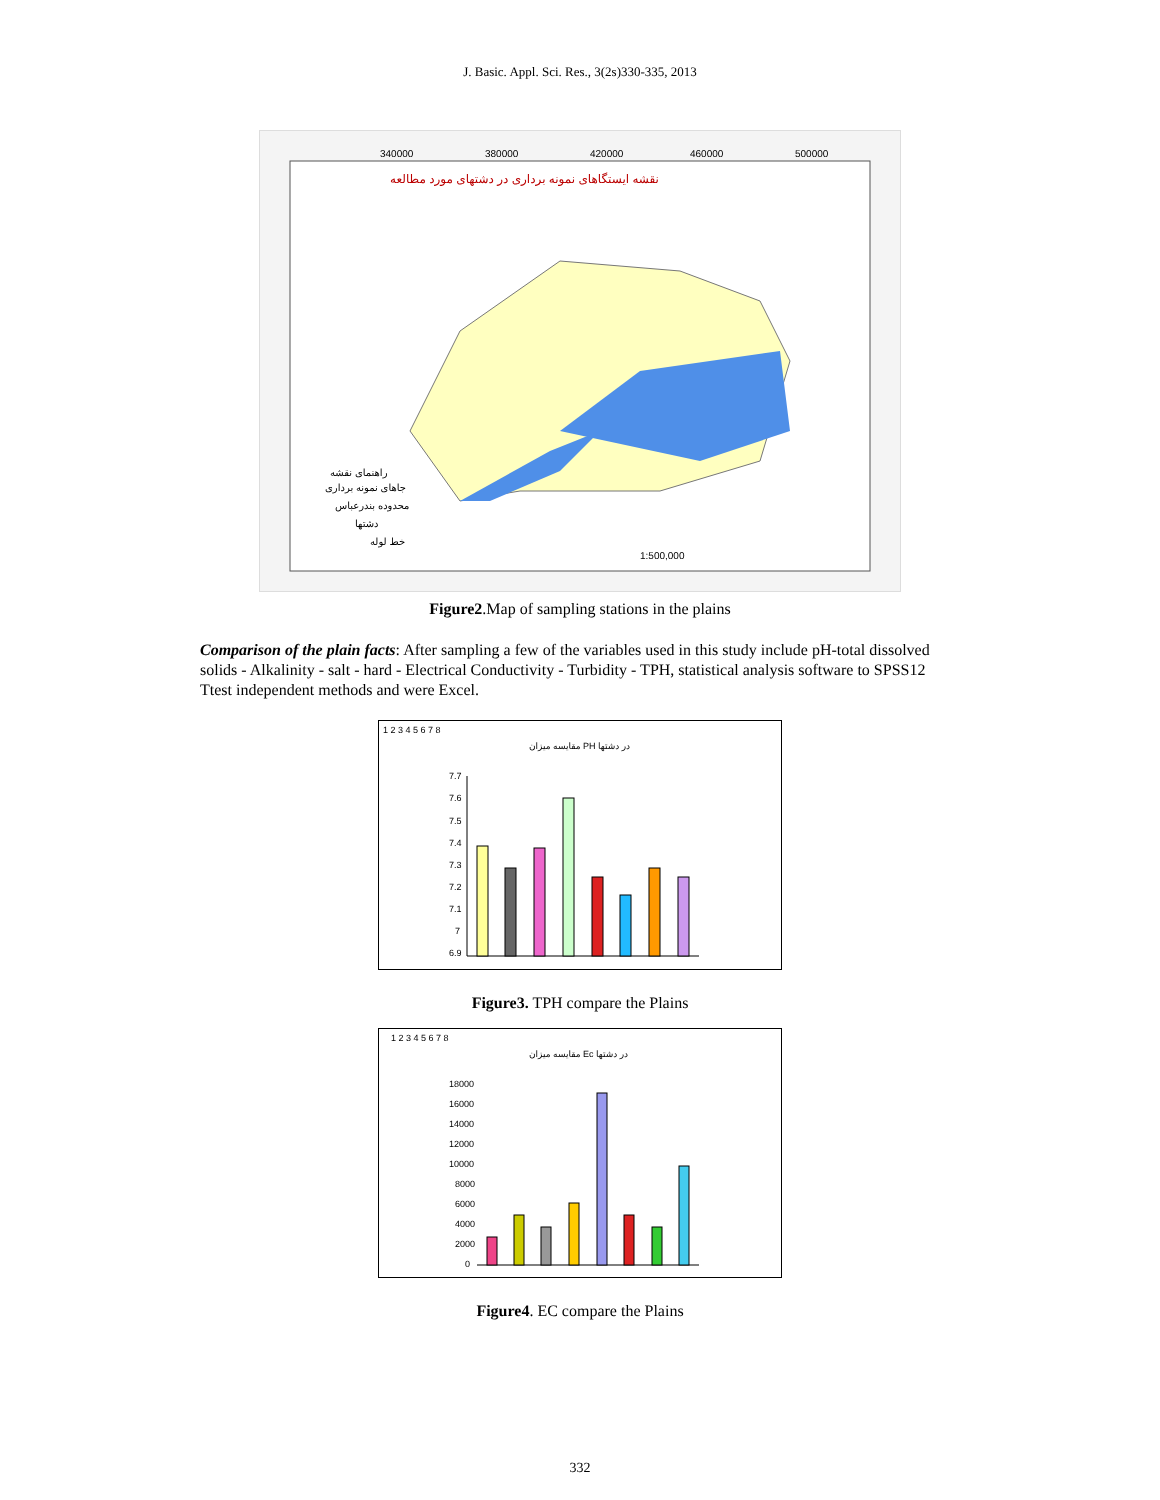J. Basic. Appl. Sci. Res., 3(2s)330-335, 2013
نقشه ایستگاهای نمونه برداری در دشتهای مورد مطالعه
340000
380000
420000
460000
500000
راهنمای نقشه
جاهای نمونه برداری
محدوده بندرعباس
دشتها
خط لوله
1:500,000
Figure2.Map of sampling stations in the plains
Comparison of the plain facts: After sampling a few of the variables used in this study include pH-total dissolved solids - Alkalinity - salt - hard - Electrical Conductivity - Turbidity - TPH, statistical analysis software to SPSS12 Ttest independent methods and were Excel.
1 2 3 4 5 6 7 8
مقایسه میزان PH در دشتها
7.7
7.6
7.5
7.4
7.3
7.2
7.1
7
6.9
Figure3. TPH compare the Plains
1 2 3 4 5 6 7 8
مقایسه میزان Ec در دشتها
18000
16000
14000
12000
10000
8000
6000
4000
2000
0
Figure4. EC compare the Plains
332